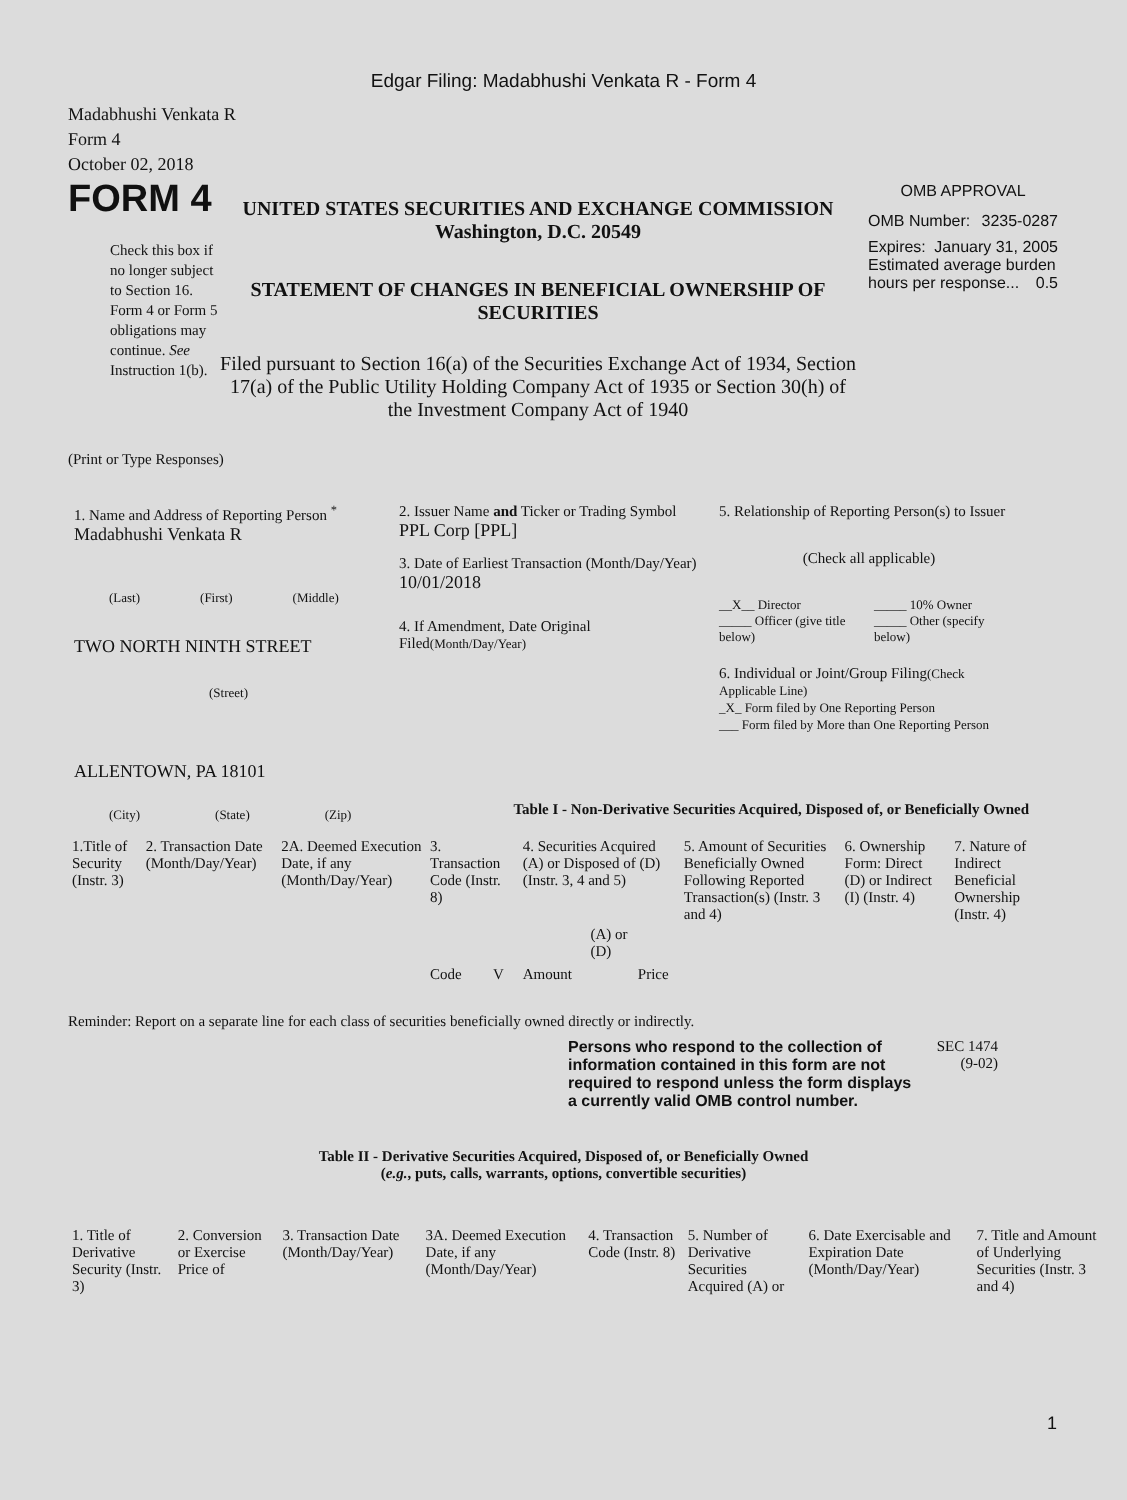Edgar Filing: Madabhushi Venkata R - Form 4
Madabhushi Venkata R
Form 4
October 02, 2018
FORM 4
Check this box if no longer subject to Section 16. Form 4 or Form 5 obligations may continue. See Instruction 1(b).
UNITED STATES SECURITIES AND EXCHANGE COMMISSION
Washington, D.C. 20549
STATEMENT OF CHANGES IN BENEFICIAL OWNERSHIP OF SECURITIES
Filed pursuant to Section 16(a) of the Securities Exchange Act of 1934, Section 17(a) of the Public Utility Holding Company Act of 1935 or Section 30(h) of the Investment Company Act of 1940
OMB APPROVAL
OMB Number: 3235-0287
Expires: January 31, 2005
Estimated average burden hours per response... 0.5
(Print or Type Responses)
1. Name and Address of Reporting Person <sup>*</sup>
Madabhushi Venkata R
(Last) (First) (Middle)
TWO NORTH NINTH STREET
(Street)
ALLENTOWN, PA 18101
(City) (State) (Zip)
2. Issuer Name and Ticker or Trading Symbol
PPL Corp [PPL]
3. Date of Earliest Transaction (Month/Day/Year)
10/01/2018
4. If Amendment, Date Original Filed(Month/Day/Year)
5. Relationship of Reporting Person(s) to Issuer
(Check all applicable)
__X__ Director
_____ Officer (give title below)
_____ 10% Owner
_____ Other (specify below)
6. Individual or Joint/Group Filing(Check Applicable Line)
_X_ Form filed by One Reporting Person
___ Form filed by More than One Reporting Person
Table I - Non-Derivative Securities Acquired, Disposed of, or Beneficially Owned
| 1.Title of Security (Instr. 3) | 2. Transaction Date (Month/Day/Year) | 2A. Deemed Execution Date, if any (Month/Day/Year) | 3. Transaction Code (Instr. 8) | | 4. Securities Acquired (A) or Disposed of (D) (Instr. 3, 4 and 5) | | | 5. Amount of Securities Beneficially Owned Following Reported Transaction(s) (Instr. 3 and 4) | 6. Ownership Form: Direct (D) or Indirect (I) (Instr. 4) | 7. Nature of Indirect Beneficial Ownership (Instr. 4) |
| --- | --- | --- | --- | --- | --- | --- | --- | --- | --- | --- |
| | | | Code | V | Amount | (A) or (D) | Price | | | |
Reminder: Report on a separate line for each class of securities beneficially owned directly or indirectly.
Persons who respond to the collection of information contained in this form are not required to respond unless the form displays a currently valid OMB control number.
SEC 1474 (9-02)
Table II - Derivative Securities Acquired, Disposed of, or Beneficially Owned
(e.g., puts, calls, warrants, options, convertible securities)
| 1. Title of Derivative Security (Instr. 3) | 2. Conversion or Exercise Price of | 3. Transaction Date (Month/Day/Year) | 3A. Deemed Execution Date, if any (Month/Day/Year) | 4. Transaction Code (Instr. 8) | 5. Number of Derivative Securities Acquired (A) or | 6. Date Exercisable and Expiration Date (Month/Day/Year) | 7. Title and Amount of Underlying Securities (Instr. 3 and 4) |
| --- | --- | --- | --- | --- | --- | --- | --- |
1